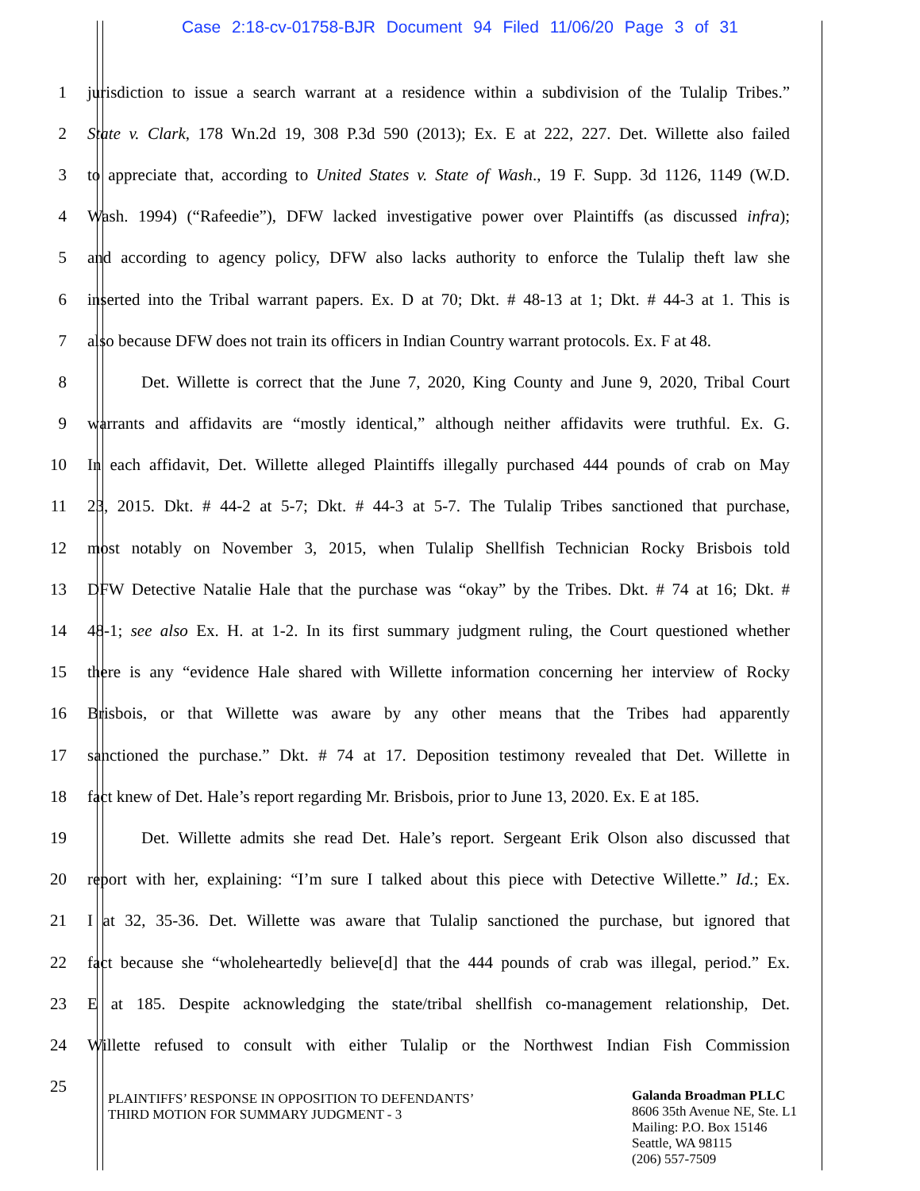Case 2:18-cv-01758-BJR Document 94 Filed 11/06/20 Page 3 of 31
1 jurisdiction to issue a search warrant at a residence within a subdivision of the Tulalip Tribes.”
2 State v. Clark, 178 Wn.2d 19, 308 P.3d 590 (2013); Ex. E at 222, 227. Det. Willette also failed
3 to appreciate that, according to United States v. State of Wash., 19 F. Supp. 3d 1126, 1149 (W.D.
4 Wash. 1994) (“Rafeedie”), DFW lacked investigative power over Plaintiffs (as discussed infra);
5 and according to agency policy, DFW also lacks authority to enforce the Tulalip theft law she
6 inserted into the Tribal warrant papers. Ex. D at 70; Dkt. # 48-13 at 1; Dkt. # 44-3 at 1. This is
7 also because DFW does not train its officers in Indian Country warrant protocols. Ex. F at 48.
8 Det. Willette is correct that the June 7, 2020, King County and June 9, 2020, Tribal Court
9 warrants and affidavits are “mostly identical,” although neither affidavits were truthful. Ex. G.
10 In each affidavit, Det. Willette alleged Plaintiffs illegally purchased 444 pounds of crab on May
11 23, 2015. Dkt. # 44-2 at 5-7; Dkt. # 44-3 at 5-7. The Tulalip Tribes sanctioned that purchase,
12 most notably on November 3, 2015, when Tulalip Shellfish Technician Rocky Brisbois told
13 DFW Detective Natalie Hale that the purchase was “okay” by the Tribes. Dkt. # 74 at 16; Dkt. #
14 48-1; see also Ex. H. at 1-2. In its first summary judgment ruling, the Court questioned whether
15 there is any “evidence Hale shared with Willette information concerning her interview of Rocky
16 Brisbois, or that Willette was aware by any other means that the Tribes had apparently
17 sanctioned the purchase.” Dkt. # 74 at 17. Deposition testimony revealed that Det. Willette in
18 fact knew of Det. Hale’s report regarding Mr. Brisbois, prior to June 13, 2020. Ex. E at 185.
19 Det. Willette admits she read Det. Hale’s report. Sergeant Erik Olson also discussed that
20 report with her, explaining: “I’m sure I talked about this piece with Detective Willette.” Id.; Ex.
21 I at 32, 35-36. Det. Willette was aware that Tulalip sanctioned the purchase, but ignored that
22 fact because she “wholeheartedly believe[d] that the 444 pounds of crab was illegal, period.” Ex.
23 E at 185. Despite acknowledging the state/tribal shellfish co-management relationship, Det.
24 Willette refused to consult with either Tulalip or the Northwest Indian Fish Commission
25
PLAINTIFFS’ RESPONSE IN OPPOSITION TO DEFENDANTS’
THIRD MOTION FOR SUMMARY JUDGMENT - 3
Galanda Broadman PLLC
8606 35th Avenue NE, Ste. L1
Mailing: P.O. Box 15146
Seattle, WA 98115
(206) 557-7509